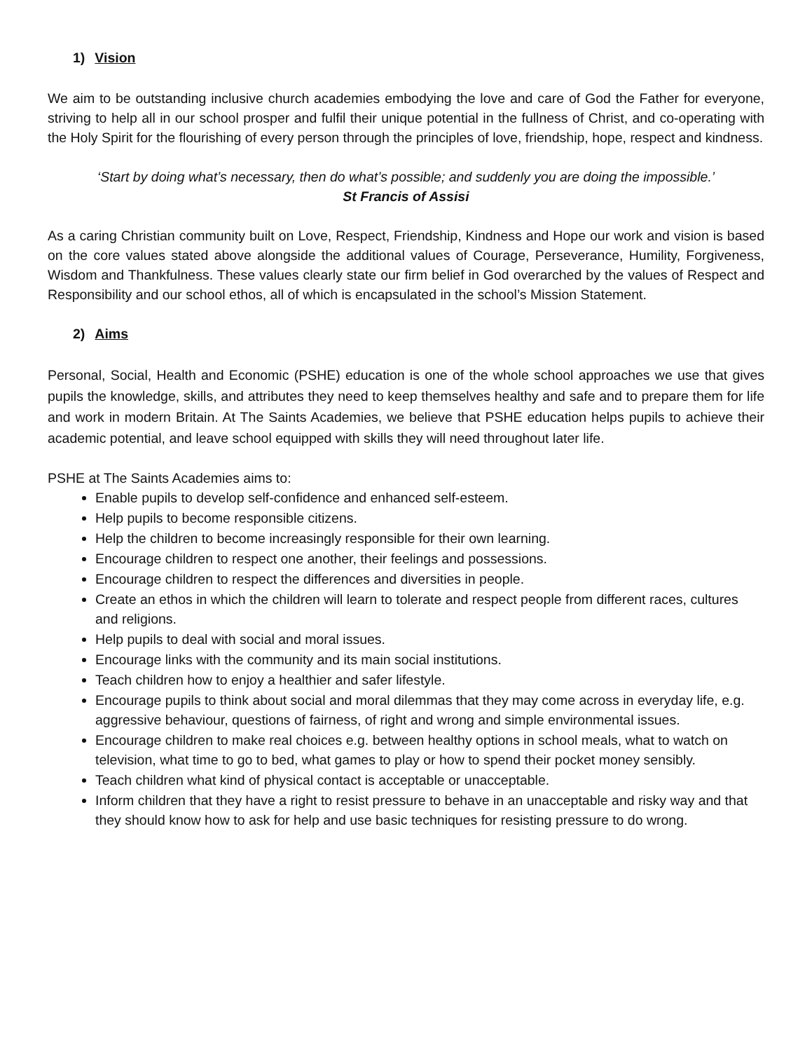1) Vision
We aim to be outstanding inclusive church academies embodying the love and care of God the Father for everyone, striving to help all in our school prosper and fulfil their unique potential in the fullness of Christ, and co-operating with the Holy Spirit for the flourishing of every person through the principles of love, friendship, hope, respect and kindness.
‘Start by doing what’s necessary, then do what’s possible; and suddenly you are doing the impossible.’
St Francis of Assisi
As a caring Christian community built on Love, Respect, Friendship, Kindness and Hope our work and vision is based on the core values stated above alongside the additional values of Courage, Perseverance, Humility, Forgiveness, Wisdom and Thankfulness. These values clearly state our firm belief in God overarched by the values of Respect and Responsibility and our school ethos, all of which is encapsulated in the school’s Mission Statement.
2) Aims
Personal, Social, Health and Economic (PSHE) education is one of the whole school approaches we use that gives pupils the knowledge, skills, and attributes they need to keep themselves healthy and safe and to prepare them for life and work in modern Britain. At The Saints Academies, we believe that PSHE education helps pupils to achieve their academic potential, and leave school equipped with skills they will need throughout later life.
PSHE at The Saints Academies aims to:
Enable pupils to develop self-confidence and enhanced self-esteem.
Help pupils to become responsible citizens.
Help the children to become increasingly responsible for their own learning.
Encourage children to respect one another, their feelings and possessions.
Encourage children to respect the differences and diversities in people.
Create an ethos in which the children will learn to tolerate and respect people from different races, cultures and religions.
Help pupils to deal with social and moral issues.
Encourage links with the community and its main social institutions.
Teach children how to enjoy a healthier and safer lifestyle.
Encourage pupils to think about social and moral dilemmas that they may come across in everyday life, e.g. aggressive behaviour, questions of fairness, of right and wrong and simple environmental issues.
Encourage children to make real choices e.g. between healthy options in school meals, what to watch on television, what time to go to bed, what games to play or how to spend their pocket money sensibly.
Teach children what kind of physical contact is acceptable or unacceptable.
Inform children that they have a right to resist pressure to behave in an unacceptable and risky way and that they should know how to ask for help and use basic techniques for resisting pressure to do wrong.